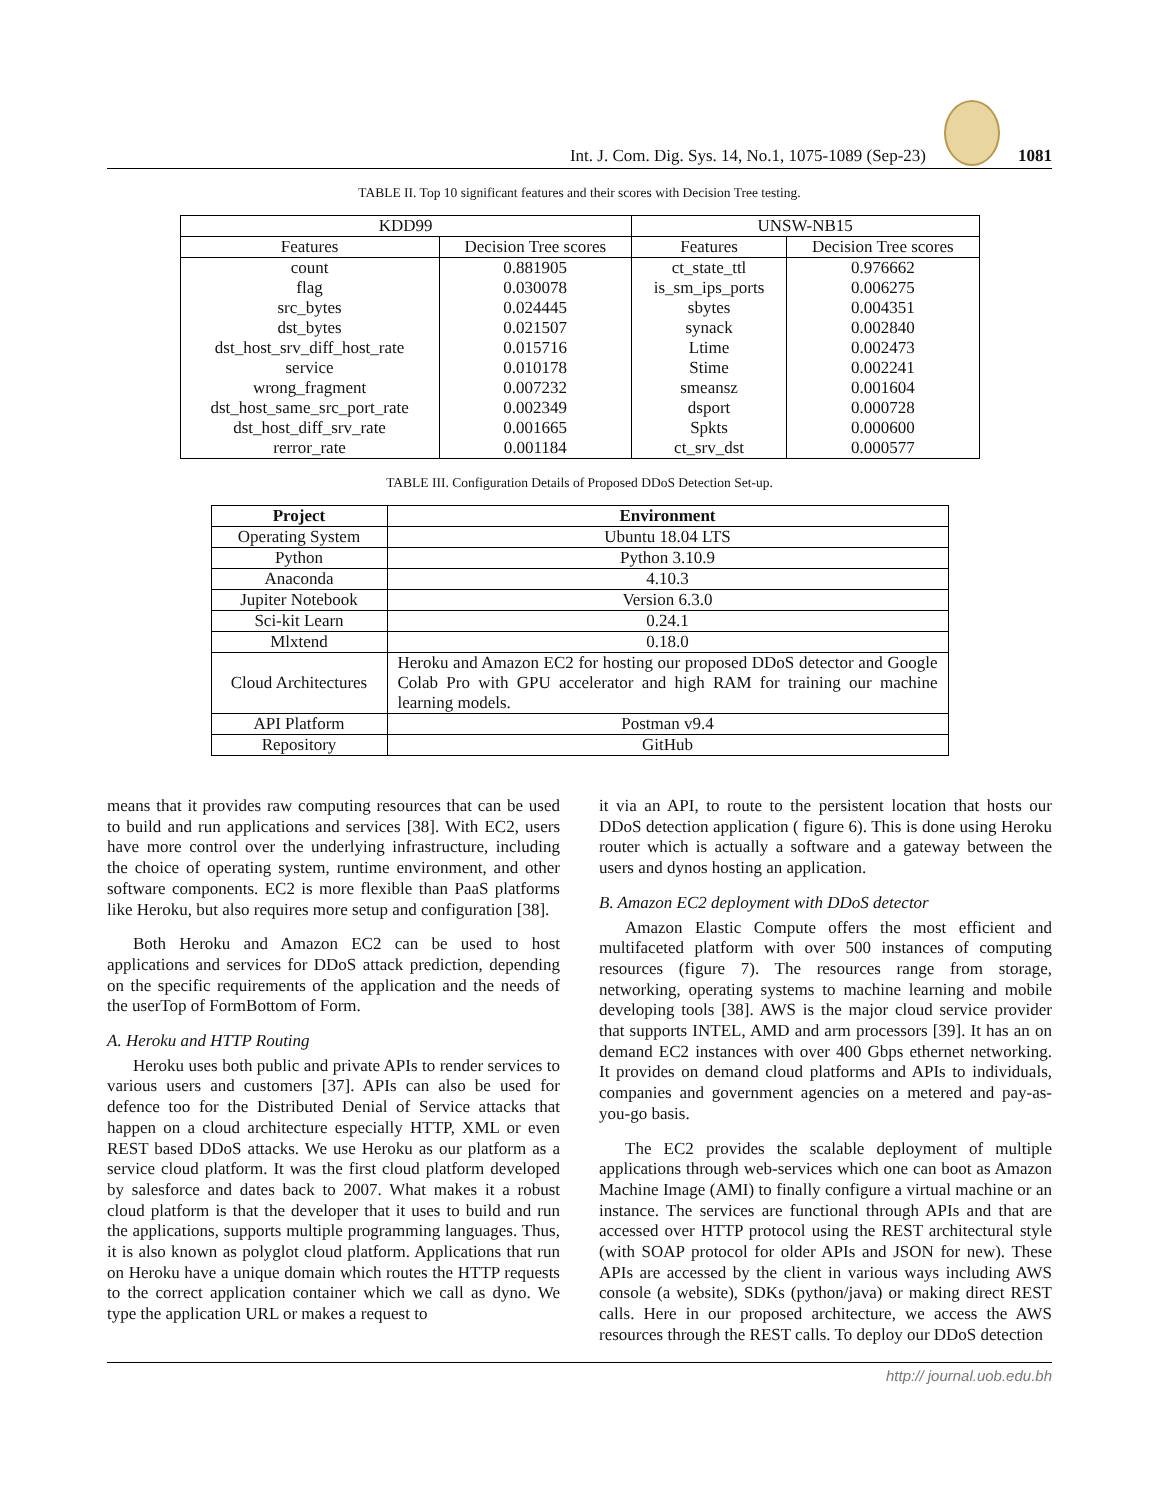Int. J. Com. Dig. Sys. 14, No.1, 1075-1089 (Sep-23)
1081
TABLE II. Top 10 significant features and their scores with Decision Tree testing.
| KDD99 | | UNSW-NB15 | |
| Features | Decision Tree scores | Features | Decision Tree scores |
| count | 0.881905 | ct_state_ttl | 0.976662 |
| flag | 0.030078 | is_sm_ips_ports | 0.006275 |
| src_bytes | 0.024445 | sbytes | 0.004351 |
| dst_bytes | 0.021507 | synack | 0.002840 |
| dst_host_srv_diff_host_rate | 0.015716 | Ltime | 0.002473 |
| service | 0.010178 | Stime | 0.002241 |
| wrong_fragment | 0.007232 | smeansz | 0.001604 |
| dst_host_same_src_port_rate | 0.002349 | dsport | 0.000728 |
| dst_host_diff_srv_rate | 0.001665 | Spkts | 0.000600 |
| rerror_rate | 0.001184 | ct_srv_dst | 0.000577 |
TABLE III. Configuration Details of Proposed DDoS Detection Set-up.
| Project | Environment |
| --- | --- |
| Operating System | Ubuntu 18.04 LTS |
| Python | Python 3.10.9 |
| Anaconda | 4.10.3 |
| Jupiter Notebook | Version 6.3.0 |
| Sci-kit Learn | 0.24.1 |
| Mlxtend | 0.18.0 |
| Cloud Architectures | Heroku and Amazon EC2 for hosting our proposed DDoS detector and Google Colab Pro with GPU accelerator and high RAM for training our machine learning models. |
| API Platform | Postman v9.4 |
| Repository | GitHub |
means that it provides raw computing resources that can be used to build and run applications and services [38]. With EC2, users have more control over the underlying infrastructure, including the choice of operating system, runtime environment, and other software components. EC2 is more flexible than PaaS platforms like Heroku, but also requires more setup and configuration [38].
Both Heroku and Amazon EC2 can be used to host applications and services for DDoS attack prediction, depending on the specific requirements of the application and the needs of the userTop of FormBottom of Form.
A. Heroku and HTTP Routing
Heroku uses both public and private APIs to render services to various users and customers [37]. APIs can also be used for defence too for the Distributed Denial of Service attacks that happen on a cloud architecture especially HTTP, XML or even REST based DDoS attacks. We use Heroku as our platform as a service cloud platform. It was the first cloud platform developed by salesforce and dates back to 2007. What makes it a robust cloud platform is that the developer that it uses to build and run the applications, supports multiple programming languages. Thus, it is also known as polyglot cloud platform. Applications that run on Heroku have a unique domain which routes the HTTP requests to the correct application container which we call as dyno. We type the application URL or makes a request to
it via an API, to route to the persistent location that hosts our DDoS detection application ( figure 6). This is done using Heroku router which is actually a software and a gateway between the users and dynos hosting an application.
B. Amazon EC2 deployment with DDoS detector
Amazon Elastic Compute offers the most efficient and multifaceted platform with over 500 instances of computing resources (figure 7). The resources range from storage, networking, operating systems to machine learning and mobile developing tools [38]. AWS is the major cloud service provider that supports INTEL, AMD and arm processors [39]. It has an on demand EC2 instances with over 400 Gbps ethernet networking. It provides on demand cloud platforms and APIs to individuals, companies and government agencies on a metered and pay-as-you-go basis.
The EC2 provides the scalable deployment of multiple applications through web-services which one can boot as Amazon Machine Image (AMI) to finally configure a virtual machine or an instance. The services are functional through APIs and that are accessed over HTTP protocol using the REST architectural style (with SOAP protocol for older APIs and JSON for new). These APIs are accessed by the client in various ways including AWS console (a website), SDKs (python/java) or making direct REST calls. Here in our proposed architecture, we access the AWS resources through the REST calls. To deploy our DDoS detection
http:// journal.uob.edu.bh